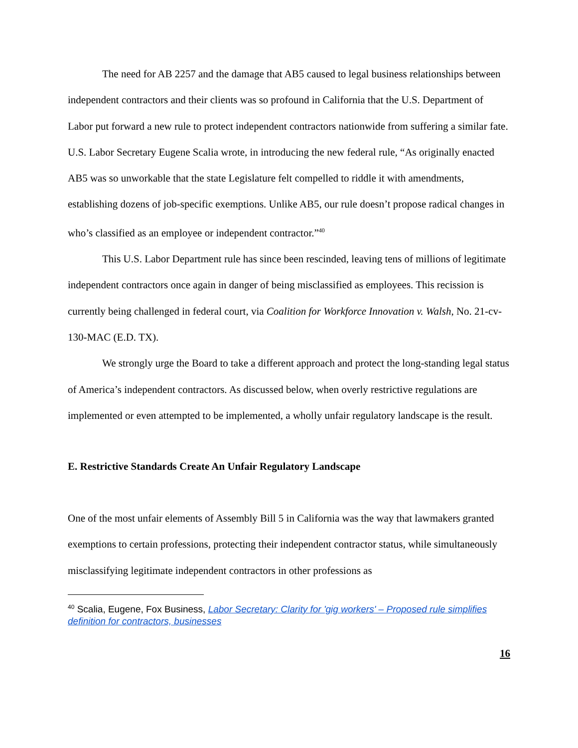The need for AB 2257 and the damage that AB5 caused to legal business relationships between independent contractors and their clients was so profound in California that the U.S. Department of Labor put forward a new rule to protect independent contractors nationwide from suffering a similar fate. U.S. Labor Secretary Eugene Scalia wrote, in introducing the new federal rule, “As originally enacted AB5 was so unworkable that the state Legislature felt compelled to riddle it with amendments, establishing dozens of job-specific exemptions. Unlike AB5, our rule doesn’t propose radical changes in who’s classified as an employee or independent contractor.”<sup>40</sup>
This U.S. Labor Department rule has since been rescinded, leaving tens of millions of legitimate independent contractors once again in danger of being misclassified as employees. This recission is currently being challenged in federal court, via Coalition for Workforce Innovation v. Walsh, No. 21-cv-130-MAC (E.D. TX).
We strongly urge the Board to take a different approach and protect the long-standing legal status of America’s independent contractors. As discussed below, when overly restrictive regulations are implemented or even attempted to be implemented, a wholly unfair regulatory landscape is the result.
E. Restrictive Standards Create An Unfair Regulatory Landscape
One of the most unfair elements of Assembly Bill 5 in California was the way that lawmakers granted exemptions to certain professions, protecting their independent contractor status, while simultaneously misclassifying legitimate independent contractors in other professions as
<sup>40</sup> Scalia, Eugene, Fox Business, Labor Secretary: Clarity for 'gig workers' – Proposed rule simplifies definition for contractors, businesses
16